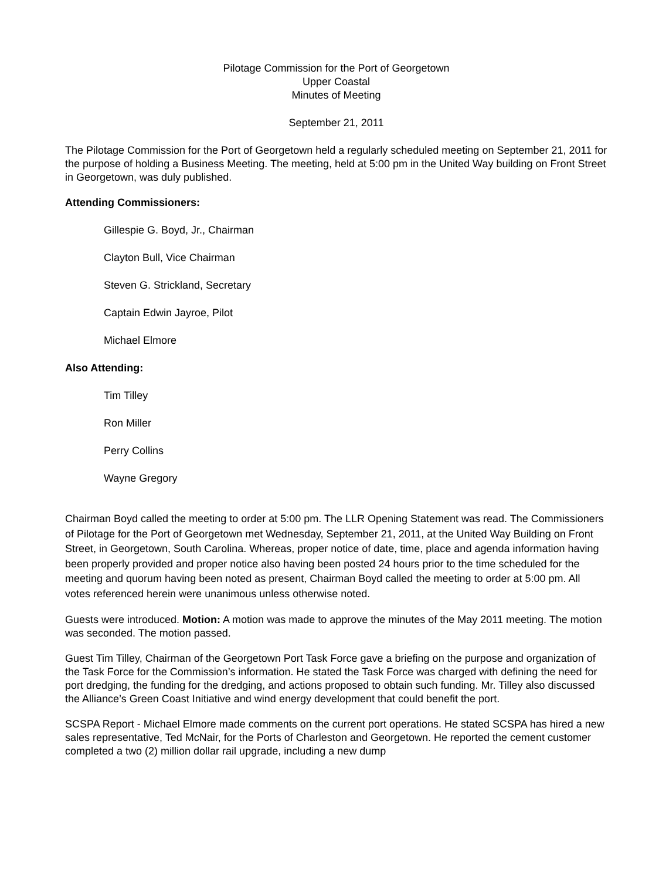Pilotage Commission for the Port of Georgetown
Upper Coastal
Minutes of Meeting
September 21, 2011
The Pilotage Commission for the Port of Georgetown held a regularly scheduled meeting on September 21, 2011 for the purpose of holding a Business Meeting. The meeting, held at 5:00 pm in the United Way building on Front Street in Georgetown, was duly published.
Attending Commissioners:
Gillespie G. Boyd, Jr., Chairman
Clayton Bull, Vice Chairman
Steven G. Strickland, Secretary
Captain Edwin Jayroe, Pilot
Michael Elmore
Also Attending:
Tim Tilley
Ron Miller
Perry Collins
Wayne Gregory
Chairman Boyd called the meeting to order at 5:00 pm. The LLR Opening Statement was read. The Commissioners of Pilotage for the Port of Georgetown met Wednesday, September 21, 2011, at the United Way Building on Front Street, in Georgetown, South Carolina. Whereas, proper notice of date, time, place and agenda information having been properly provided and proper notice also having been posted 24 hours prior to the time scheduled for the meeting and quorum having been noted as present, Chairman Boyd called the meeting to order at 5:00 pm. All votes referenced herein were unanimous unless otherwise noted.
Guests were introduced. Motion: A motion was made to approve the minutes of the May 2011 meeting. The motion was seconded. The motion passed.
Guest Tim Tilley, Chairman of the Georgetown Port Task Force gave a briefing on the purpose and organization of the Task Force for the Commission’s information. He stated the Task Force was charged with defining the need for port dredging, the funding for the dredging, and actions proposed to obtain such funding. Mr. Tilley also discussed the Alliance’s Green Coast Initiative and wind energy development that could benefit the port.
SCSPA Report - Michael Elmore made comments on the current port operations. He stated SCSPA has hired a new sales representative, Ted McNair, for the Ports of Charleston and Georgetown. He reported the cement customer completed a two (2) million dollar rail upgrade, including a new dump